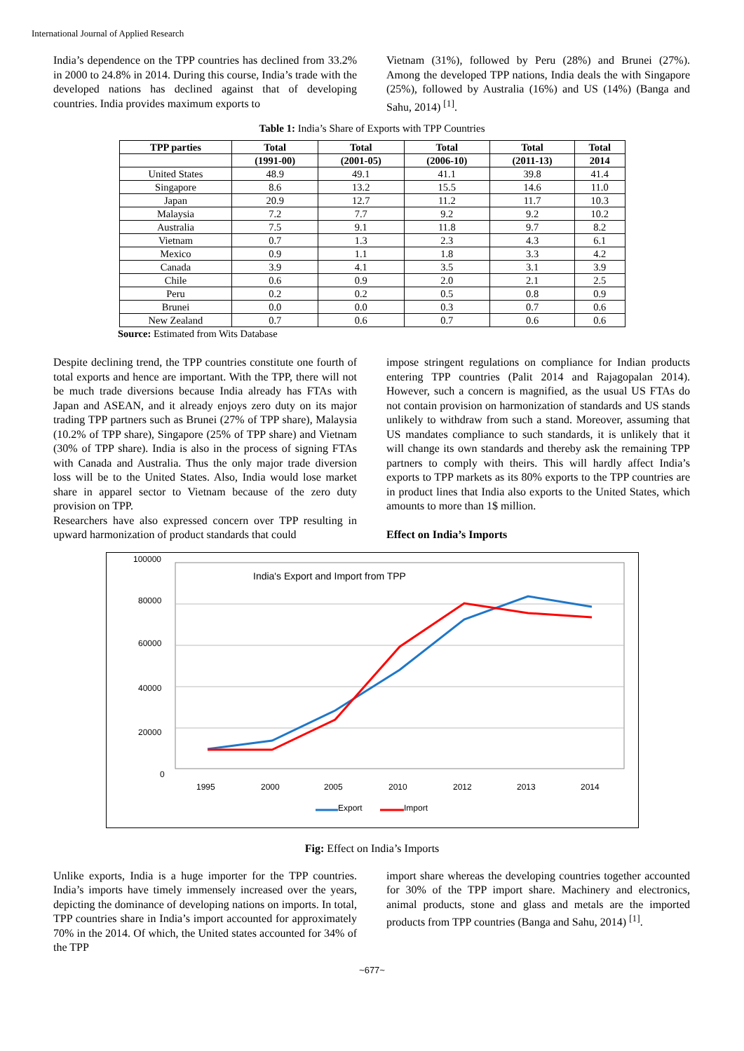International Journal of Applied Research
India’s dependence on the TPP countries has declined from 33.2% in 2000 to 24.8% in 2014. During this course, India’s trade with the developed nations has declined against that of developing countries. India provides maximum exports to
Vietnam (31%), followed by Peru (28%) and Brunei (27%). Among the developed TPP nations, India deals the with Singapore (25%), followed by Australia (16%) and US (14%) (Banga and Sahu, 2014) <sup>[1]</sup>.
Table 1: India’s Share of Exports with TPP Countries
| TPP parties | Total | Total | Total | Total | Total |
| --- | --- | --- | --- | --- | --- |
| | (1991-00) | (2001-05) | (2006-10) | (2011-13) | 2014 |
| United States | 48.9 | 49.1 | 41.1 | 39.8 | 41.4 |
| Singapore | 8.6 | 13.2 | 15.5 | 14.6 | 11.0 |
| Japan | 20.9 | 12.7 | 11.2 | 11.7 | 10.3 |
| Malaysia | 7.2 | 7.7 | 9.2 | 9.2 | 10.2 |
| Australia | 7.5 | 9.1 | 11.8 | 9.7 | 8.2 |
| Vietnam | 0.7 | 1.3 | 2.3 | 4.3 | 6.1 |
| Mexico | 0.9 | 1.1 | 1.8 | 3.3 | 4.2 |
| Canada | 3.9 | 4.1 | 3.5 | 3.1 | 3.9 |
| Chile | 0.6 | 0.9 | 2.0 | 2.1 | 2.5 |
| Peru | 0.2 | 0.2 | 0.5 | 0.8 | 0.9 |
| Brunei | 0.0 | 0.0 | 0.3 | 0.7 | 0.6 |
| New Zealand | 0.7 | 0.6 | 0.7 | 0.6 | 0.6 |
Source: Estimated from Wits Database
Despite declining trend, the TPP countries constitute one fourth of total exports and hence are important. With the TPP, there will not be much trade diversions because India already has FTAs with Japan and ASEAN, and it already enjoys zero duty on its major trading TPP partners such as Brunei (27% of TPP share), Malaysia (10.2% of TPP share), Singapore (25% of TPP share) and Vietnam (30% of TPP share). India is also in the process of signing FTAs with Canada and Australia. Thus the only major trade diversion loss will be to the United States. Also, India would lose market share in apparel sector to Vietnam because of the zero duty provision on TPP.
Researchers have also expressed concern over TPP resulting in upward harmonization of product standards that could
impose stringent regulations on compliance for Indian products entering TPP countries (Palit 2014 and Rajagopalan 2014). However, such a concern is magnified, as the usual US FTAs do not contain provision on harmonization of standards and US stands unlikely to withdraw from such a stand. Moreover, assuming that US mandates compliance to such standards, it is unlikely that it will change its own standards and thereby ask the remaining TPP partners to comply with theirs. This will hardly affect India’s exports to TPP markets as its 80% exports to the TPP countries are in product lines that India also exports to the United States, which amounts to more than 1$ million.
Effect on India’s Imports
100000
80000
60000
40000
20000
0
India's Export and Import from TPP
1995
2000
2005
2010
2012
2013
2014
Export
Import
Fig: Effect on India’s Imports
Unlike exports, India is a huge importer for the TPP countries. India’s imports have timely immensely increased over the years, depicting the dominance of developing nations on imports. In total, TPP countries share in India’s import accounted for approximately 70% in the 2014. Of which, the United states accounted for 34% of the TPP
import share whereas the developing countries together accounted for 30% of the TPP import share. Machinery and electronics, animal products, stone and glass and metals are the imported products from TPP countries (Banga and Sahu, 2014) <sup>[1]</sup>.
~677~